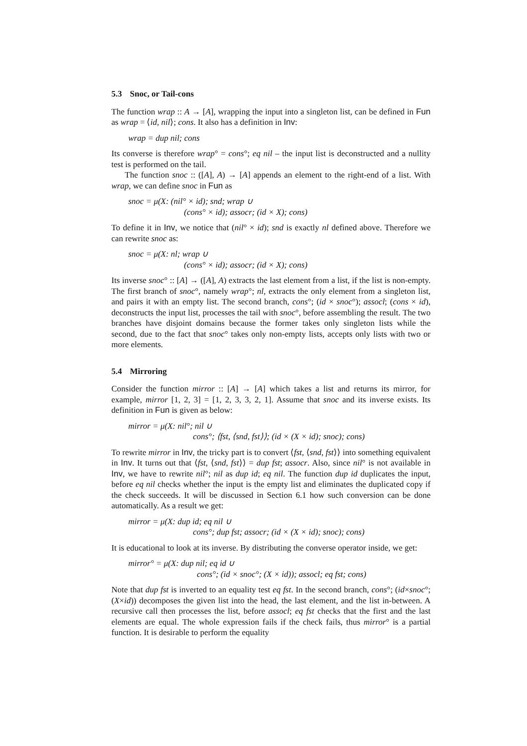5.3 Snoc, or Tail-cons
The function wrap :: A → [A], wrapping the input into a singleton list, can be defined in Fun as wrap = ⟨id, nil⟩; cons. It also has a definition in Inv:
wrap = dup nil; cons
Its converse is therefore wrap° = cons°; eq nil – the input list is deconstructed and a nullity test is performed on the tail.
The function snoc :: ([A], A) → [A] appends an element to the right-end of a list. With wrap, we can define snoc in Fun as
snoc = μ(X: (nil° × id); snd; wrap ∪
(cons° × id); assocr; (id × X); cons)
To define it in Inv, we notice that (nil° × id); snd is exactly nl defined above. Therefore we can rewrite snoc as:
snoc = μ(X: nl; wrap ∪
(cons° × id); assocr; (id × X); cons)
Its inverse snoc° :: [A] → ([A], A) extracts the last element from a list, if the list is non-empty. The first branch of snoc°, namely wrap°; nl, extracts the only element from a singleton list, and pairs it with an empty list. The second branch, cons°; (id × snoc°); assocl; (cons × id), deconstructs the input list, processes the tail with snoc°, before assembling the result. The two branches have disjoint domains because the former takes only singleton lists while the second, due to the fact that snoc° takes only non-empty lists, accepts only lists with two or more elements.
5.4 Mirroring
Consider the function mirror :: [A] → [A] which takes a list and returns its mirror, for example, mirror [1, 2, 3] = [1, 2, 3, 3, 2, 1]. Assume that snoc and its inverse exists. Its definition in Fun is given as below:
mirror = μ(X: nil°; nil ∪
cons°; ⟨fst, ⟨snd, fst⟩⟩; (id × (X × id); snoc); cons)
To rewrite mirror in Inv, the tricky part is to convert ⟨fst, ⟨snd, fst⟩⟩ into something equivalent in Inv. It turns out that ⟨fst, ⟨snd, fst⟩⟩ = dup fst; assocr. Also, since nil° is not available in Inv, we have to rewrite nil°; nil as dup id; eq nil. The function dup id duplicates the input, before eq nil checks whether the input is the empty list and eliminates the duplicated copy if the check succeeds. It will be discussed in Section 6.1 how such conversion can be done automatically. As a result we get:
mirror = μ(X: dup id; eq nil ∪
cons°; dup fst; assocr; (id × (X × id); snoc); cons)
It is educational to look at its inverse. By distributing the converse operator inside, we get:
mirror° = μ(X: dup nil; eq id ∪
cons°; (id × snoc°; (X × id)); assocl; eq fst; cons)
Note that dup fst is inverted to an equality test eq fst. In the second branch, cons°; (id×snoc°; (X×id)) decomposes the given list into the head, the last element, and the list in-between. A recursive call then processes the list, before assocl; eq fst checks that the first and the last elements are equal. The whole expression fails if the check fails, thus mirror° is a partial function. It is desirable to perform the equality